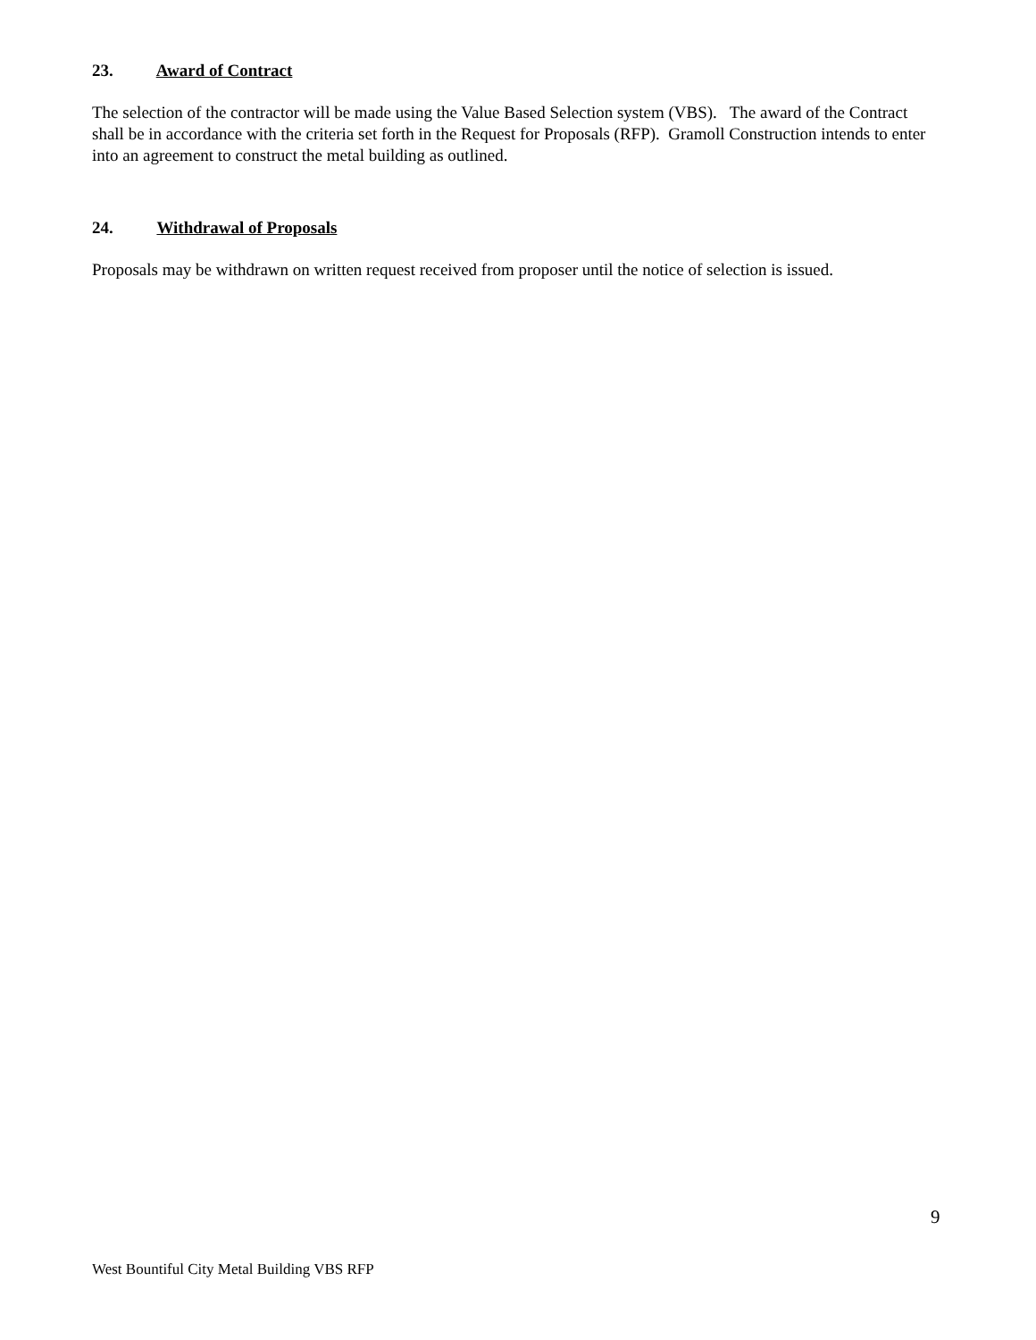23. Award of Contract
The selection of the contractor will be made using the Value Based Selection system (VBS). The award of the Contract shall be in accordance with the criteria set forth in the Request for Proposals (RFP). Gramoll Construction intends to enter into an agreement to construct the metal building as outlined.
24. Withdrawal of Proposals
Proposals may be withdrawn on written request received from proposer until the notice of selection is issued.
9
West Bountiful City Metal Building VBS RFP